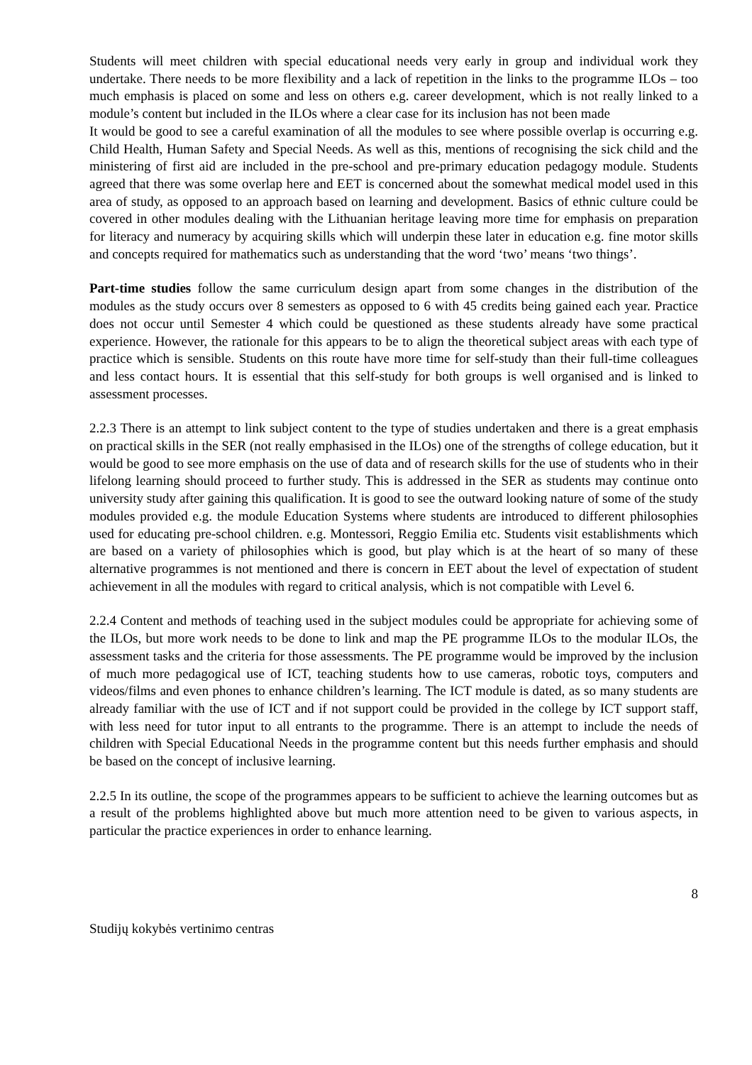Students will meet children with special educational needs very early in group and individual work they undertake. There needs to be more flexibility and a lack of repetition in the links to the programme ILOs – too much emphasis is placed on some and less on others e.g. career development, which is not really linked to a module’s content but included in the ILOs where a clear case for its inclusion has not been made
It would be good to see a careful examination of all the modules to see where possible overlap is occurring e.g. Child Health, Human Safety and Special Needs. As well as this, mentions of recognising the sick child and the ministering of first aid are included in the pre-school and pre-primary education pedagogy module. Students agreed that there was some overlap here and EET is concerned about the somewhat medical model used in this area of study, as opposed to an approach based on learning and development. Basics of ethnic culture could be covered in other modules dealing with the Lithuanian heritage leaving more time for emphasis on preparation for literacy and numeracy by acquiring skills which will underpin these later in education e.g. fine motor skills and concepts required for mathematics such as understanding that the word ‘two’ means ‘two things’.
Part-time studies follow the same curriculum design apart from some changes in the distribution of the modules as the study occurs over 8 semesters as opposed to 6 with 45 credits being gained each year. Practice does not occur until Semester 4 which could be questioned as these students already have some practical experience. However, the rationale for this appears to be to align the theoretical subject areas with each type of practice which is sensible. Students on this route have more time for self-study than their full-time colleagues and less contact hours. It is essential that this self-study for both groups is well organised and is linked to assessment processes.
2.2.3 There is an attempt to link subject content to the type of studies undertaken and there is a great emphasis on practical skills in the SER (not really emphasised in the ILOs) one of the strengths of college education, but it would be good to see more emphasis on the use of data and of research skills for the use of students who in their lifelong learning should proceed to further study. This is addressed in the SER as students may continue onto university study after gaining this qualification. It is good to see the outward looking nature of some of the study modules provided e.g. the module Education Systems where students are introduced to different philosophies used for educating pre-school children. e.g. Montessori, Reggio Emilia etc. Students visit establishments which are based on a variety of philosophies which is good, but play which is at the heart of so many of these alternative programmes is not mentioned and there is concern in EET about the level of expectation of student achievement in all the modules with regard to critical analysis, which is not compatible with Level 6.
2.2.4 Content and methods of teaching used in the subject modules could be appropriate for achieving some of the ILOs, but more work needs to be done to link and map the PE programme ILOs to the modular ILOs, the assessment tasks and the criteria for those assessments. The PE programme would be improved by the inclusion of much more pedagogical use of ICT, teaching students how to use cameras, robotic toys, computers and videos/films and even phones to enhance children’s learning. The ICT module is dated, as so many students are already familiar with the use of ICT and if not support could be provided in the college by ICT support staff, with less need for tutor input to all entrants to the programme. There is an attempt to include the needs of children with Special Educational Needs in the programme content but this needs further emphasis and should be based on the concept of inclusive learning.
2.2.5 In its outline, the scope of the programmes appears to be sufficient to achieve the learning outcomes but as a result of the problems highlighted above but much more attention need to be given to various aspects, in particular the practice experiences in order to enhance learning.
8
Studijų kokybės vertinimo centras